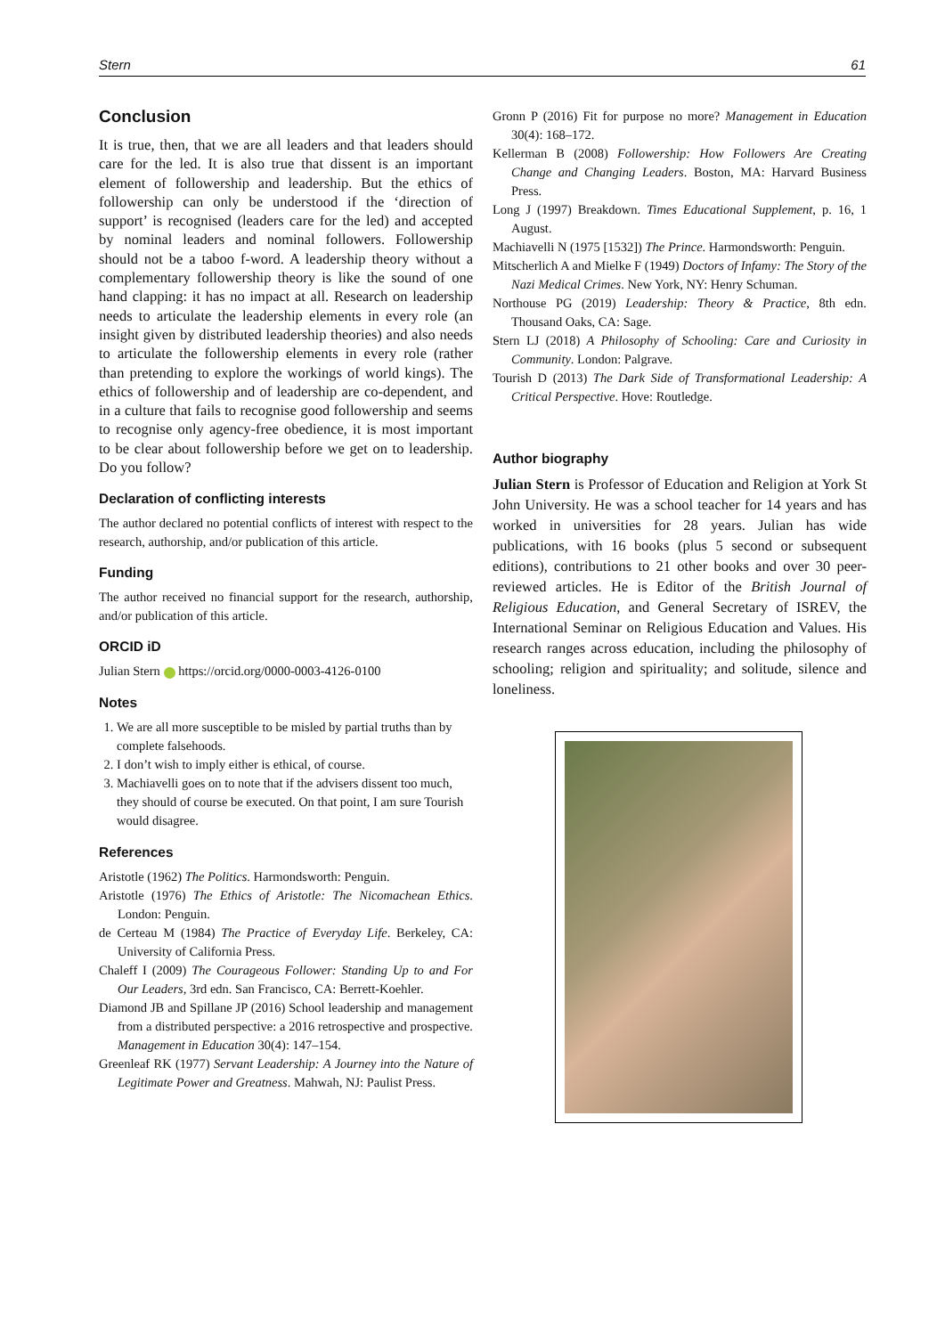Stern 61
Conclusion
It is true, then, that we are all leaders and that leaders should care for the led. It is also true that dissent is an important element of followership and leadership. But the ethics of followership can only be understood if the ‘direction of support’ is recognised (leaders care for the led) and accepted by nominal leaders and nominal followers. Followership should not be a taboo f-word. A leadership theory without a complementary followership theory is like the sound of one hand clapping: it has no impact at all. Research on leadership needs to articulate the leadership elements in every role (an insight given by distributed leadership theories) and also needs to articulate the followership elements in every role (rather than pretending to explore the workings of world kings). The ethics of followership and of leadership are co-dependent, and in a culture that fails to recognise good followership and seems to recognise only agency-free obedience, it is most important to be clear about followership before we get on to leadership. Do you follow?
Declaration of conflicting interests
The author declared no potential conflicts of interest with respect to the research, authorship, and/or publication of this article.
Funding
The author received no financial support for the research, authorship, and/or publication of this article.
ORCID iD
Julian Stern https://orcid.org/0000-0003-4126-0100
Notes
1. We are all more susceptible to be misled by partial truths than by complete falsehoods.
2. I don’t wish to imply either is ethical, of course.
3. Machiavelli goes on to note that if the advisers dissent too much, they should of course be executed. On that point, I am sure Tourish would disagree.
References
Aristotle (1962) The Politics. Harmondsworth: Penguin.
Aristotle (1976) The Ethics of Aristotle: The Nicomachean Ethics. London: Penguin.
de Certeau M (1984) The Practice of Everyday Life. Berkeley, CA: University of California Press.
Chaleff I (2009) The Courageous Follower: Standing Up to and For Our Leaders, 3rd edn. San Francisco, CA: Berrett-Koehler.
Diamond JB and Spillane JP (2016) School leadership and management from a distributed perspective: a 2016 retrospective and prospective. Management in Education 30(4): 147–154.
Greenleaf RK (1977) Servant Leadership: A Journey into the Nature of Legitimate Power and Greatness. Mahwah, NJ: Paulist Press.
Gronn P (2016) Fit for purpose no more? Management in Education 30(4): 168–172.
Kellerman B (2008) Followership: How Followers Are Creating Change and Changing Leaders. Boston, MA: Harvard Business Press.
Long J (1997) Breakdown. Times Educational Supplement, p. 16, 1 August.
Machiavelli N (1975 [1532]) The Prince. Harmondsworth: Penguin.
Mitscherlich A and Mielke F (1949) Doctors of Infamy: The Story of the Nazi Medical Crimes. New York, NY: Henry Schuman.
Northouse PG (2019) Leadership: Theory & Practice, 8th edn. Thousand Oaks, CA: Sage.
Stern LJ (2018) A Philosophy of Schooling: Care and Curiosity in Community. London: Palgrave.
Tourish D (2013) The Dark Side of Transformational Leadership: A Critical Perspective. Hove: Routledge.
Author biography
Julian Stern is Professor of Education and Religion at York St John University. He was a school teacher for 14 years and has worked in universities for 28 years. Julian has wide publications, with 16 books (plus 5 second or subsequent editions), contributions to 21 other books and over 30 peer-reviewed articles. He is Editor of the British Journal of Religious Education, and General Secretary of ISREV, the International Seminar on Religious Education and Values. His research ranges across education, including the philosophy of schooling; religion and spirituality; and solitude, silence and loneliness.